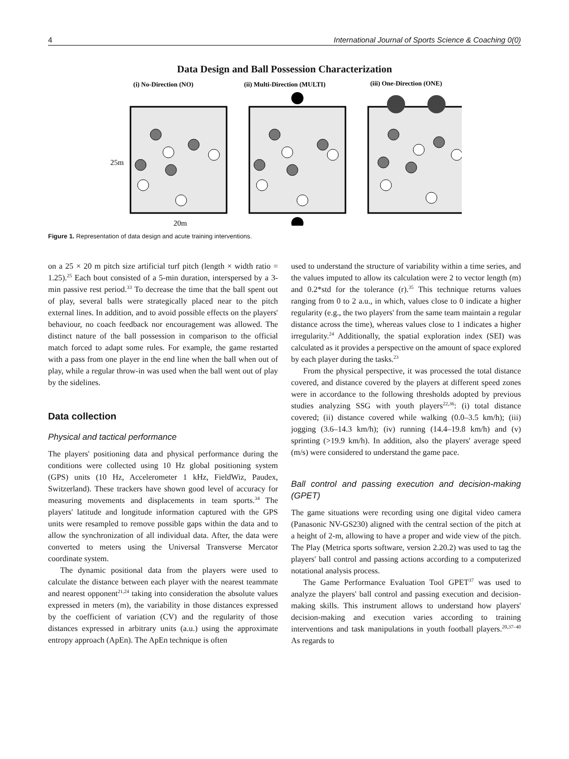4 International Journal of Sports Science & Coaching 0(0)
Data Design and Ball Possession Characterization
(i) No-Direction (NO)
(ii) Multi-Direction (MULTI)
(iii) One-Direction (ONE)
25m
20m
Figure 1. Representation of data design and acute training interventions.
on a 25 × 20 m pitch size artificial turf pitch (length × width ratio = 1.25).<sup>25</sup> Each bout consisted of a 5-min duration, interspersed by a 3-min passive rest period.<sup>33</sup> To decrease the time that the ball spent out of play, several balls were strategically placed near to the pitch external lines. In addition, and to avoid possible effects on the players' behaviour, no coach feedback nor encouragement was allowed. The distinct nature of the ball possession in comparison to the official match forced to adapt some rules. For example, the game restarted with a pass from one player in the end line when the ball when out of play, while a regular throw-in was used when the ball went out of play by the sidelines.
Data collection
Physical and tactical performance
The players' positioning data and physical performance during the conditions were collected using 10 Hz global positioning system (GPS) units (10 Hz, Accelerometer 1 kHz, FieldWiz, Paudex, Switzerland). These trackers have shown good level of accuracy for measuring movements and displacements in team sports.<sup>34</sup> The players' latitude and longitude information captured with the GPS units were resampled to remove possible gaps within the data and to allow the synchronization of all individual data. After, the data were converted to meters using the Universal Transverse Mercator coordinate system.
The dynamic positional data from the players were used to calculate the distance between each player with the nearest teammate and nearest opponent<sup>21,24</sup> taking into consideration the absolute values expressed in meters (m), the variability in those distances expressed by the coefficient of variation (CV) and the regularity of those distances expressed in arbitrary units (a.u.) using the approximate entropy approach (ApEn). The ApEn technique is often
used to understand the structure of variability within a time series, and the values imputed to allow its calculation were 2 to vector length (m) and 0.2*std for the tolerance (r).<sup>35</sup> This technique returns values ranging from 0 to 2 a.u., in which, values close to 0 indicate a higher regularity (e.g., the two players' from the same team maintain a regular distance across the time), whereas values close to 1 indicates a higher irregularity.<sup>24</sup> Additionally, the spatial exploration index (SEI) was calculated as it provides a perspective on the amount of space explored by each player during the tasks.<sup>23</sup>
From the physical perspective, it was processed the total distance covered, and distance covered by the players at different speed zones were in accordance to the following thresholds adopted by previous studies analyzing SSG with youth players<sup>22,36</sup>: (i) total distance covered; (ii) distance covered while walking (0.0–3.5 km/h); (iii) jogging (3.6–14.3 km/h); (iv) running (14.4–19.8 km/h) and (v) sprinting (>19.9 km/h). In addition, also the players' average speed (m/s) were considered to understand the game pace.
Ball control and passing execution and decision-making (GPET)
The game situations were recording using one digital video camera (Panasonic NV-GS230) aligned with the central section of the pitch at a height of 2-m, allowing to have a proper and wide view of the pitch. The Play (Metrica sports software, version 2.20.2) was used to tag the players' ball control and passing actions according to a computerized notational analysis process.
The Game Performance Evaluation Tool GPET<sup>37</sup> was used to analyze the players' ball control and passing execution and decision-making skills. This instrument allows to understand how players' decision-making and execution varies according to training interventions and task manipulations in youth football players.<sup>20,37–40</sup> As regards to